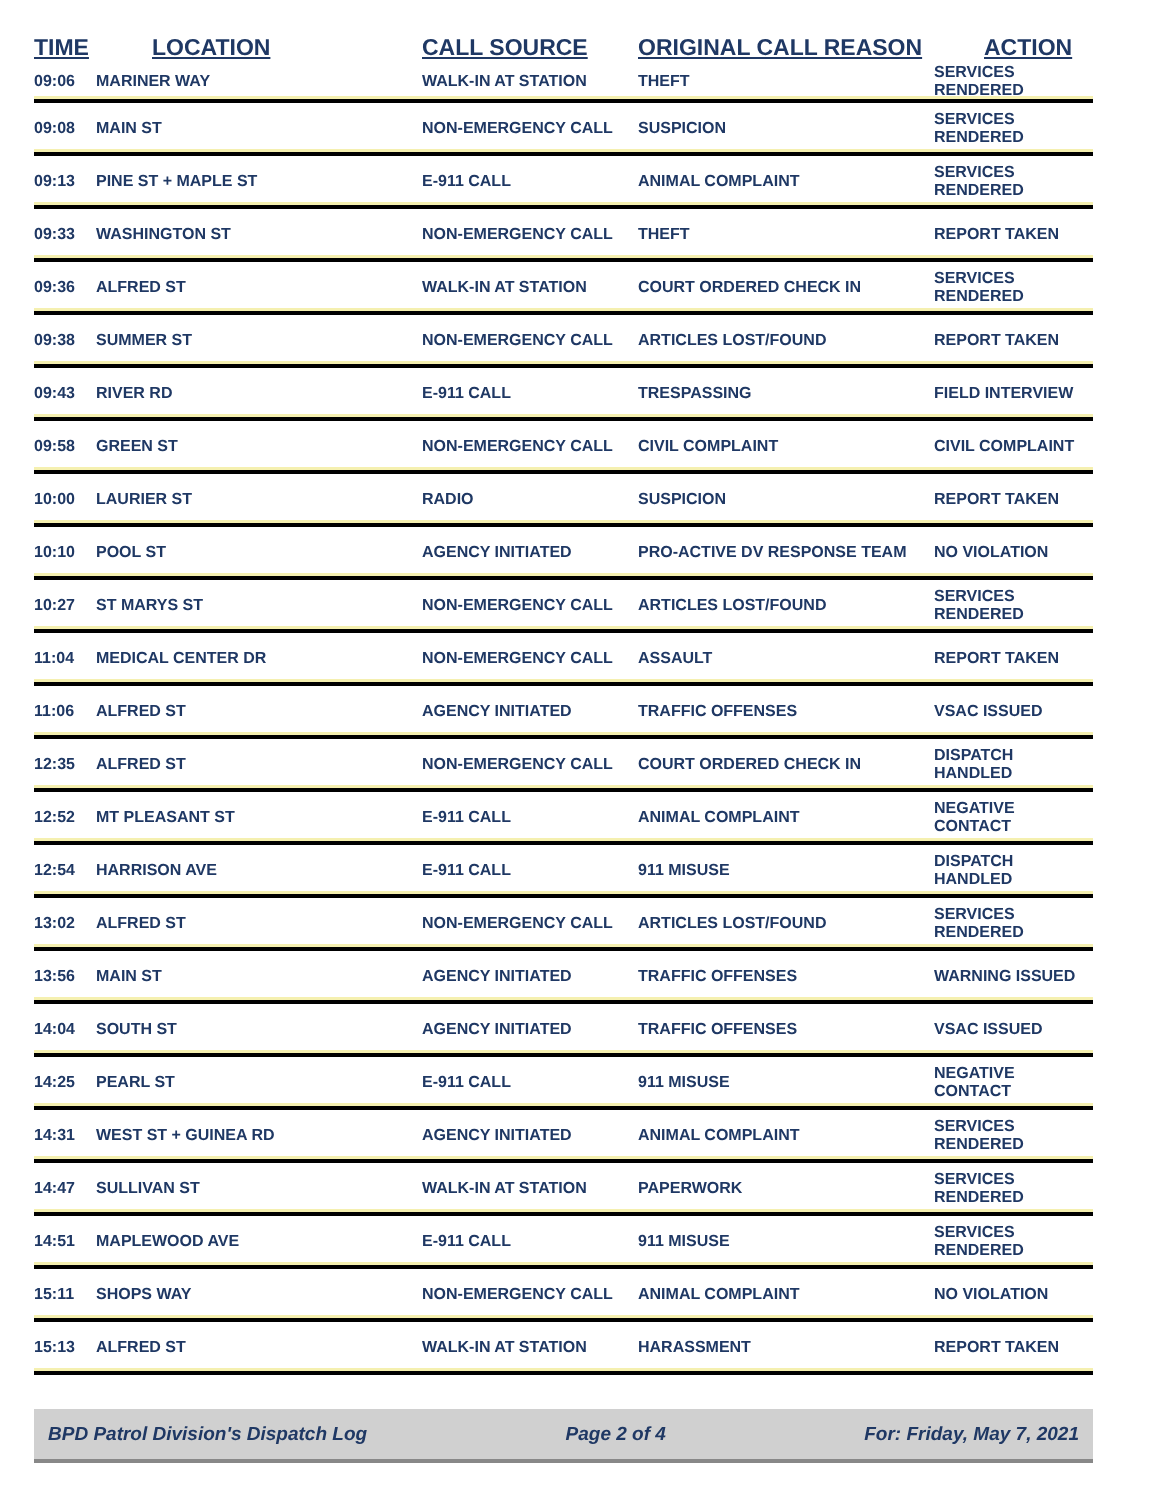| TIME | LOCATION | CALL SOURCE | ORIGINAL CALL REASON | ACTION |
| --- | --- | --- | --- | --- |
| 09:06 | MARINER WAY | WALK-IN AT STATION | THEFT | SERVICES RENDERED |
| 09:08 | MAIN ST | NON-EMERGENCY CALL | SUSPICION | SERVICES RENDERED |
| 09:13 | PINE ST + MAPLE ST | E-911 CALL | ANIMAL COMPLAINT | SERVICES RENDERED |
| 09:33 | WASHINGTON ST | NON-EMERGENCY CALL | THEFT | REPORT TAKEN |
| 09:36 | ALFRED ST | WALK-IN AT STATION | COURT ORDERED CHECK IN | SERVICES RENDERED |
| 09:38 | SUMMER ST | NON-EMERGENCY CALL | ARTICLES LOST/FOUND | REPORT TAKEN |
| 09:43 | RIVER RD | E-911 CALL | TRESPASSING | FIELD INTERVIEW |
| 09:58 | GREEN ST | NON-EMERGENCY CALL | CIVIL COMPLAINT | CIVIL COMPLAINT |
| 10:00 | LAURIER ST | RADIO | SUSPICION | REPORT TAKEN |
| 10:10 | POOL ST | AGENCY INITIATED | PRO-ACTIVE DV RESPONSE TEAM | NO VIOLATION |
| 10:27 | ST MARYS ST | NON-EMERGENCY CALL | ARTICLES LOST/FOUND | SERVICES RENDERED |
| 11:04 | MEDICAL CENTER DR | NON-EMERGENCY CALL | ASSAULT | REPORT TAKEN |
| 11:06 | ALFRED ST | AGENCY INITIATED | TRAFFIC OFFENSES | VSAC ISSUED |
| 12:35 | ALFRED ST | NON-EMERGENCY CALL | COURT ORDERED CHECK IN | DISPATCH HANDLED |
| 12:52 | MT PLEASANT ST | E-911 CALL | ANIMAL COMPLAINT | NEGATIVE CONTACT |
| 12:54 | HARRISON AVE | E-911 CALL | 911 MISUSE | DISPATCH HANDLED |
| 13:02 | ALFRED ST | NON-EMERGENCY CALL | ARTICLES LOST/FOUND | SERVICES RENDERED |
| 13:56 | MAIN ST | AGENCY INITIATED | TRAFFIC OFFENSES | WARNING ISSUED |
| 14:04 | SOUTH ST | AGENCY INITIATED | TRAFFIC OFFENSES | VSAC ISSUED |
| 14:25 | PEARL ST | E-911 CALL | 911 MISUSE | NEGATIVE CONTACT |
| 14:31 | WEST ST + GUINEA RD | AGENCY INITIATED | ANIMAL COMPLAINT | SERVICES RENDERED |
| 14:47 | SULLIVAN ST | WALK-IN AT STATION | PAPERWORK | SERVICES RENDERED |
| 14:51 | MAPLEWOOD AVE | E-911 CALL | 911 MISUSE | SERVICES RENDERED |
| 15:11 | SHOPS WAY | NON-EMERGENCY CALL | ANIMAL COMPLAINT | NO VIOLATION |
| 15:13 | ALFRED ST | WALK-IN AT STATION | HARASSMENT | REPORT TAKEN |
BPD Patrol Division's Dispatch Log Page 2 of 4 For: Friday, May 7, 2021